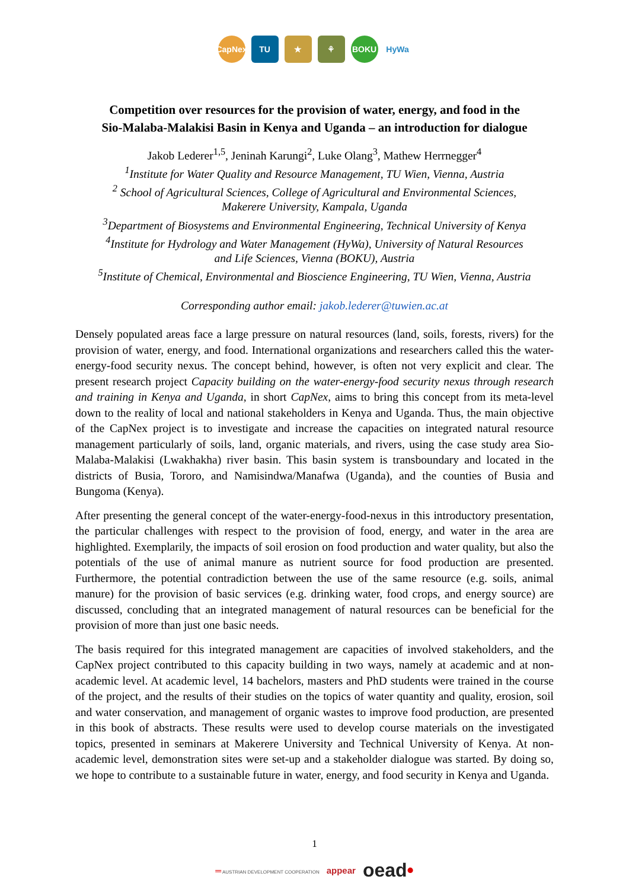CapNex
TU ★ ⚘ BOKU HyWa
Competition over resources for the provision of water, energy, and food in the
Sio-Malaba-Malakisi Basin in Kenya and Uganda – an introduction for dialogue
Jakob Lederer<sup>1,5</sup>, Jeninah Karungi<sup>2</sup>, Luke Olang<sup>3</sup>, Mathew Herrnegger<sup>4</sup>
<sup>1</sup>Institute for Water Quality and Resource Management, TU Wien, Vienna, Austria
<sup>2</sup> School of Agricultural Sciences, College of Agricultural and Environmental Sciences,
Makerere University, Kampala, Uganda
<sup>3</sup>Department of Biosystems and Environmental Engineering, Technical University of Kenya
<sup>4</sup>Institute for Hydrology and Water Management (HyWa), University of Natural Resources
and Life Sciences, Vienna (BOKU), Austria
<sup>5</sup>Institute of Chemical, Environmental and Bioscience Engineering, TU Wien, Vienna, Austria
Corresponding author email: jakob.lederer@tuwien.ac.at
Densely populated areas face a large pressure on natural resources (land, soils, forests, rivers) for the provision of water, energy, and food. International organizations and researchers called this the water-energy-food security nexus. The concept behind, however, is often not very explicit and clear. The present research project Capacity building on the water-energy-food security nexus through research and training in Kenya and Uganda, in short CapNex, aims to bring this concept from its meta-level down to the reality of local and national stakeholders in Kenya and Uganda. Thus, the main objective of the CapNex project is to investigate and increase the capacities on integrated natural resource management particularly of soils, land, organic materials, and rivers, using the case study area Sio-Malaba-Malakisi (Lwakhakha) river basin. This basin system is transboundary and located in the districts of Busia, Tororo, and Namisindwa/Manafwa (Uganda), and the counties of Busia and Bungoma (Kenya).
After presenting the general concept of the water-energy-food-nexus in this introductory presentation, the particular challenges with respect to the provision of food, energy, and water in the area are highlighted. Exemplarily, the impacts of soil erosion on food production and water quality, but also the potentials of the use of animal manure as nutrient source for food production are presented. Furthermore, the potential contradiction between the use of the same resource (e.g. soils, animal manure) for the provision of basic services (e.g. drinking water, food crops, and energy source) are discussed, concluding that an integrated management of natural resources can be beneficial for the provision of more than just one basic needs.
The basis required for this integrated management are capacities of involved stakeholders, and the CapNex project contributed to this capacity building in two ways, namely at academic and at non-academic level. At academic level, 14 bachelors, masters and PhD students were trained in the course of the project, and the results of their studies on the topics of water quantity and quality, erosion, soil and water conservation, and management of organic wastes to improve food production, are presented in this book of abstracts. These results were used to develop course materials on the investigated topics, presented in seminars at Makerere University and Technical University of Kenya. At non-academic level, demonstration sites were set-up and a stakeholder dialogue was started. By doing so, we hope to contribute to a sustainable future in water, energy, and food security in Kenya and Uganda.
1
═ AUSTRIAN DEVELOPMENT COOPERATION appear oead•